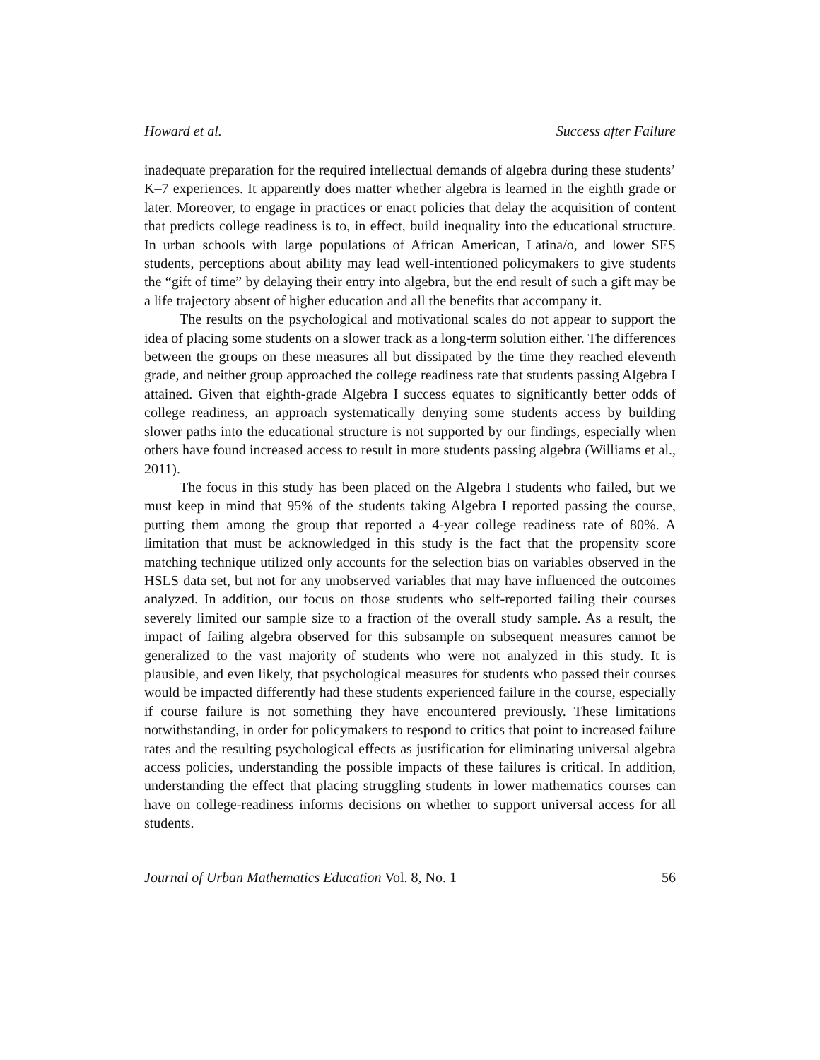Howard et al. Success after Failure
inadequate preparation for the required intellectual demands of algebra during these students’ K–7 experiences. It apparently does matter whether algebra is learned in the eighth grade or later. Moreover, to engage in practices or enact policies that delay the acquisition of content that predicts college readiness is to, in effect, build inequality into the educational structure. In urban schools with large populations of African American, Latina/o, and lower SES students, perceptions about ability may lead well-intentioned policymakers to give students the “gift of time” by delaying their entry into algebra, but the end result of such a gift may be a life trajectory absent of higher education and all the benefits that accompany it.
The results on the psychological and motivational scales do not appear to support the idea of placing some students on a slower track as a long-term solution either. The differences between the groups on these measures all but dissipated by the time they reached eleventh grade, and neither group approached the college readiness rate that students passing Algebra I attained. Given that eighth-grade Algebra I success equates to significantly better odds of college readiness, an approach systematically denying some students access by building slower paths into the educational structure is not supported by our findings, especially when others have found increased access to result in more students passing algebra (Williams et al., 2011).
The focus in this study has been placed on the Algebra I students who failed, but we must keep in mind that 95% of the students taking Algebra I reported passing the course, putting them among the group that reported a 4-year college readiness rate of 80%. A limitation that must be acknowledged in this study is the fact that the propensity score matching technique utilized only accounts for the selection bias on variables observed in the HSLS data set, but not for any unobserved variables that may have influenced the outcomes analyzed. In addition, our focus on those students who self-reported failing their courses severely limited our sample size to a fraction of the overall study sample. As a result, the impact of failing algebra observed for this subsample on subsequent measures cannot be generalized to the vast majority of students who were not analyzed in this study. It is plausible, and even likely, that psychological measures for students who passed their courses would be impacted differently had these students experienced failure in the course, especially if course failure is not something they have encountered previously. These limitations notwithstanding, in order for policymakers to respond to critics that point to increased failure rates and the resulting psychological effects as justification for eliminating universal algebra access policies, understanding the possible impacts of these failures is critical. In addition, understanding the effect that placing struggling students in lower mathematics courses can have on college-readiness informs decisions on whether to support universal access for all students.
Journal of Urban Mathematics Education Vol. 8, No. 1 56